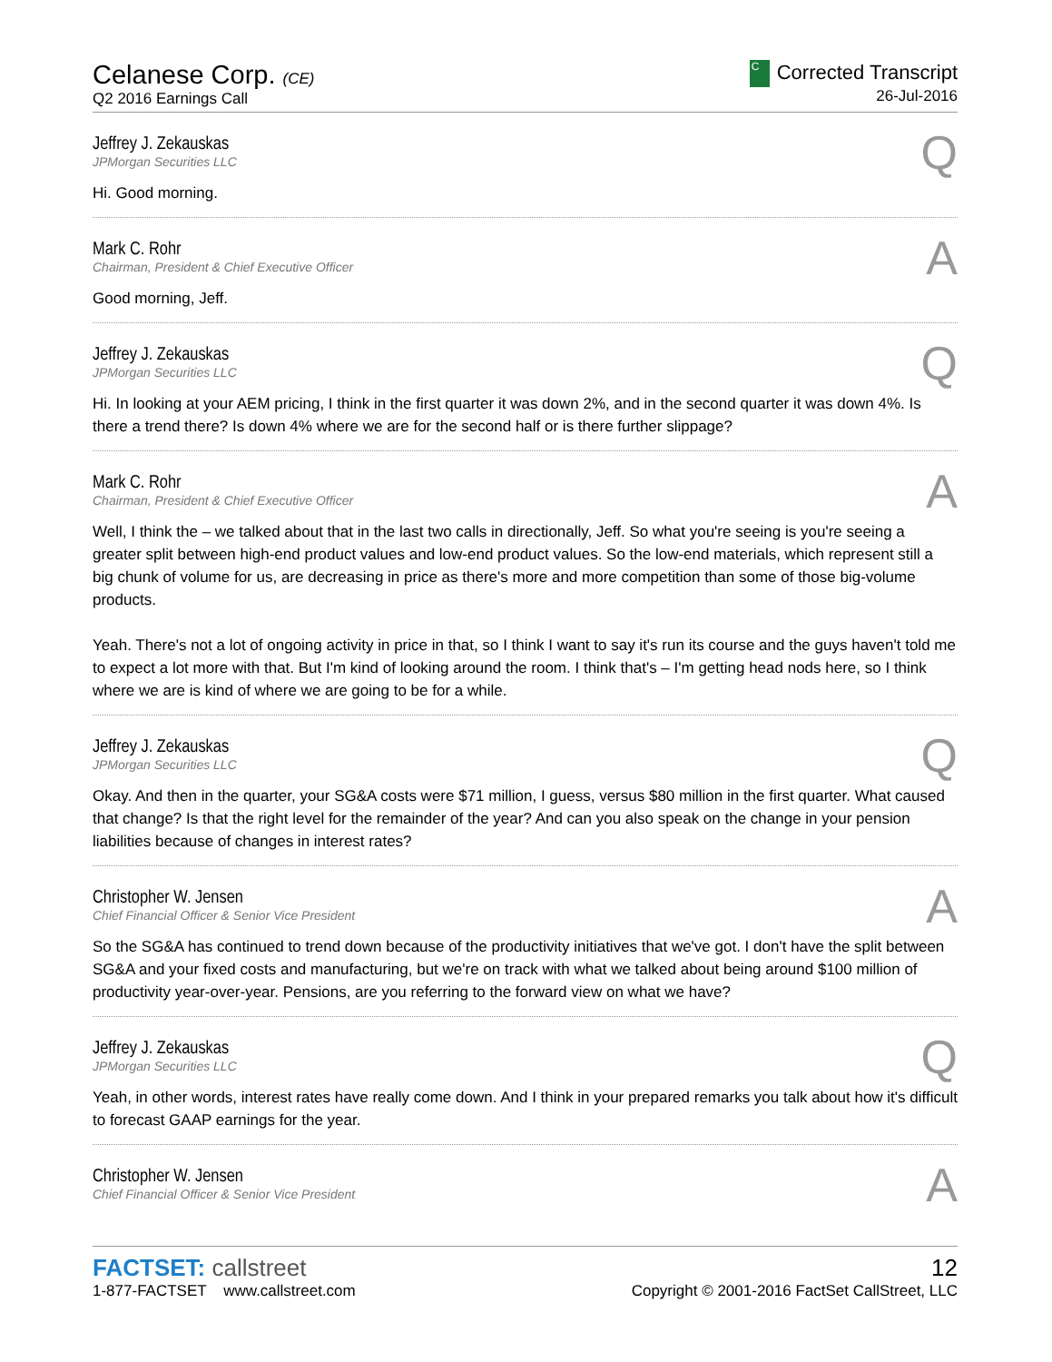Celanese Corp. (CE)
Q2 2016 Earnings Call
C Corrected Transcript
26-Jul-2016
Jeffrey J. Zekauskas
JPMorgan Securities LLC
Q
Hi. Good morning.
Mark C. Rohr
Chairman, President & Chief Executive Officer
A
Good morning, Jeff.
Jeffrey J. Zekauskas
JPMorgan Securities LLC
Q
Hi. In looking at your AEM pricing, I think in the first quarter it was down 2%, and in the second quarter it was down 4%. Is there a trend there? Is down 4% where we are for the second half or is there further slippage?
Mark C. Rohr
Chairman, President & Chief Executive Officer
A
Well, I think the – we talked about that in the last two calls in directionally, Jeff. So what you're seeing is you're seeing a greater split between high-end product values and low-end product values. So the low-end materials, which represent still a big chunk of volume for us, are decreasing in price as there's more and more competition than some of those big-volume products.
Yeah. There's not a lot of ongoing activity in price in that, so I think I want to say it's run its course and the guys haven't told me to expect a lot more with that. But I'm kind of looking around the room. I think that's – I'm getting head nods here, so I think where we are is kind of where we are going to be for a while.
Jeffrey J. Zekauskas
JPMorgan Securities LLC
Q
Okay. And then in the quarter, your SG&A costs were $71 million, I guess, versus $80 million in the first quarter. What caused that change? Is that the right level for the remainder of the year? And can you also speak on the change in your pension liabilities because of changes in interest rates?
Christopher W. Jensen
Chief Financial Officer & Senior Vice President
A
So the SG&A has continued to trend down because of the productivity initiatives that we've got. I don't have the split between SG&A and your fixed costs and manufacturing, but we're on track with what we talked about being around $100 million of productivity year-over-year. Pensions, are you referring to the forward view on what we have?
Jeffrey J. Zekauskas
JPMorgan Securities LLC
Q
Yeah, in other words, interest rates have really come down. And I think in your prepared remarks you talk about how it's difficult to forecast GAAP earnings for the year.
Christopher W. Jensen
Chief Financial Officer & Senior Vice President
A
FACTSET: callstreet
1-877-FACTSET www.callstreet.com
12
Copyright © 2001-2016 FactSet CallStreet, LLC